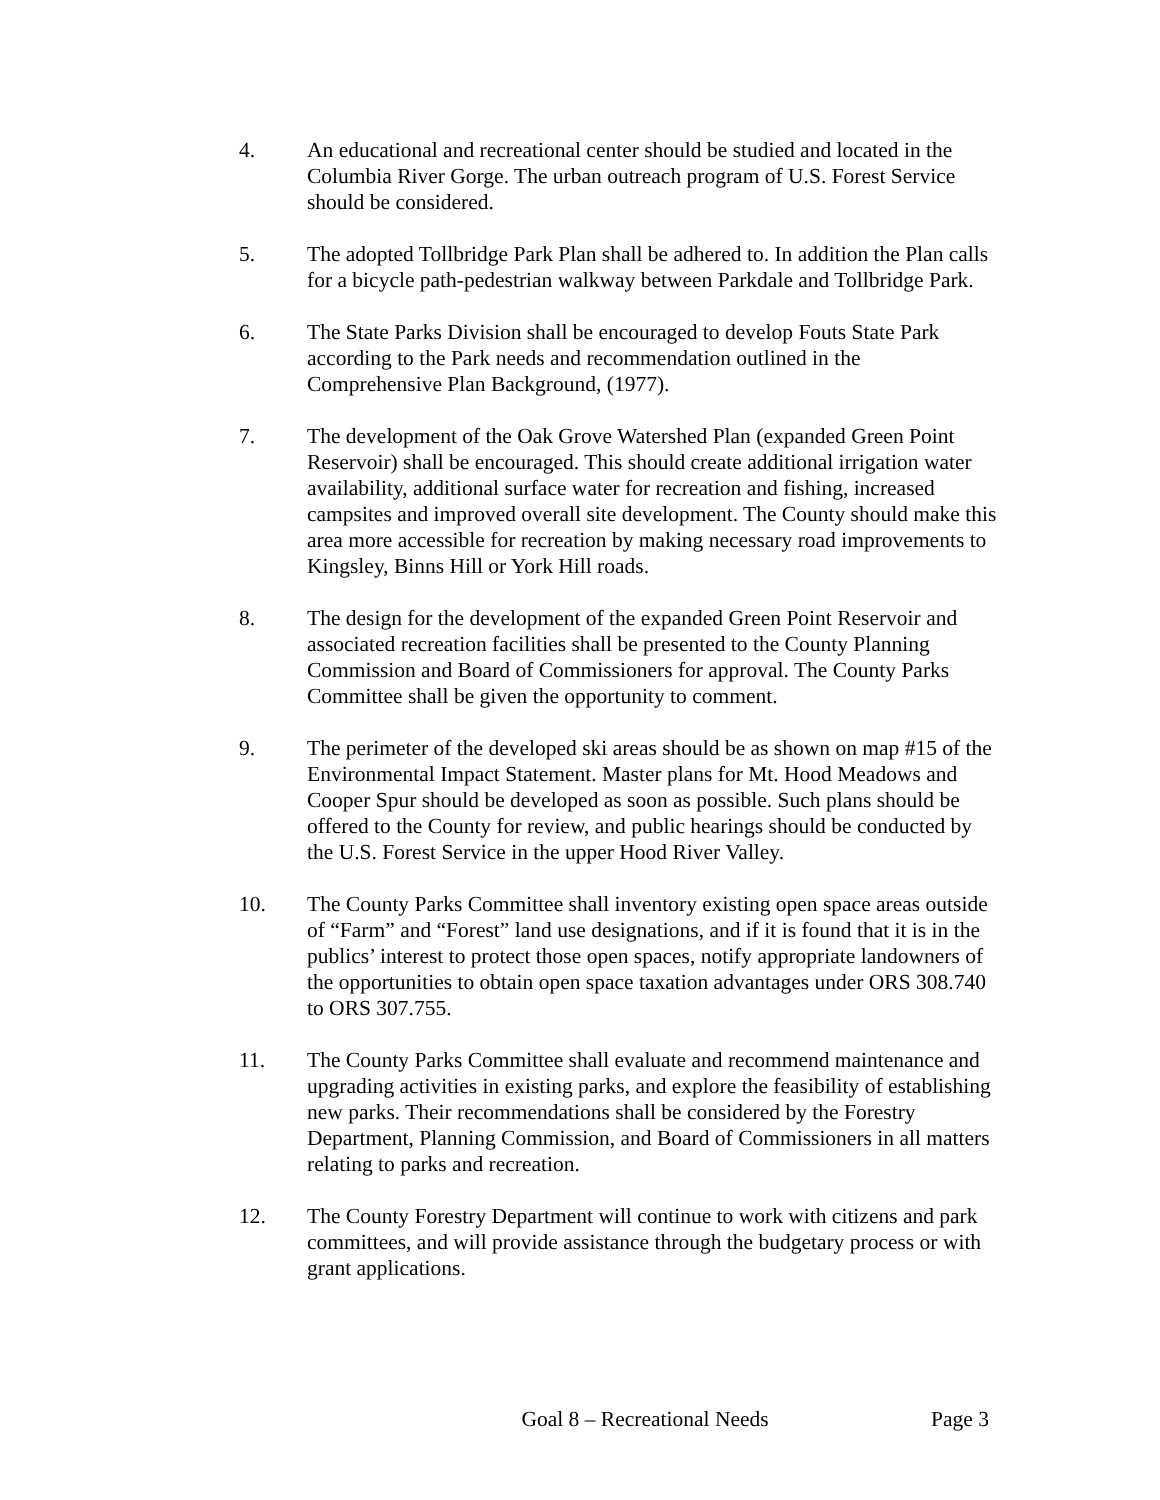4. An educational and recreational center should be studied and located in the Columbia River Gorge. The urban outreach program of U.S. Forest Service should be considered.
5. The adopted Tollbridge Park Plan shall be adhered to. In addition the Plan calls for a bicycle path-pedestrian walkway between Parkdale and Tollbridge Park.
6. The State Parks Division shall be encouraged to develop Fouts State Park according to the Park needs and recommendation outlined in the Comprehensive Plan Background, (1977).
7. The development of the Oak Grove Watershed Plan (expanded Green Point Reservoir) shall be encouraged. This should create additional irrigation water availability, additional surface water for recreation and fishing, increased campsites and improved overall site development. The County should make this area more accessible for recreation by making necessary road improvements to Kingsley, Binns Hill or York Hill roads.
8. The design for the development of the expanded Green Point Reservoir and associated recreation facilities shall be presented to the County Planning Commission and Board of Commissioners for approval. The County Parks Committee shall be given the opportunity to comment.
9. The perimeter of the developed ski areas should be as shown on map #15 of the Environmental Impact Statement. Master plans for Mt. Hood Meadows and Cooper Spur should be developed as soon as possible. Such plans should be offered to the County for review, and public hearings should be conducted by the U.S. Forest Service in the upper Hood River Valley.
10. The County Parks Committee shall inventory existing open space areas outside of “Farm” and “Forest” land use designations, and if it is found that it is in the publics’ interest to protect those open spaces, notify appropriate landowners of the opportunities to obtain open space taxation advantages under ORS 308.740 to ORS 307.755.
11. The County Parks Committee shall evaluate and recommend maintenance and upgrading activities in existing parks, and explore the feasibility of establishing new parks. Their recommendations shall be considered by the Forestry Department, Planning Commission, and Board of Commissioners in all matters relating to parks and recreation.
12. The County Forestry Department will continue to work with citizens and park committees, and will provide assistance through the budgetary process or with grant applications.
Goal 8 – Recreational Needs Page 3